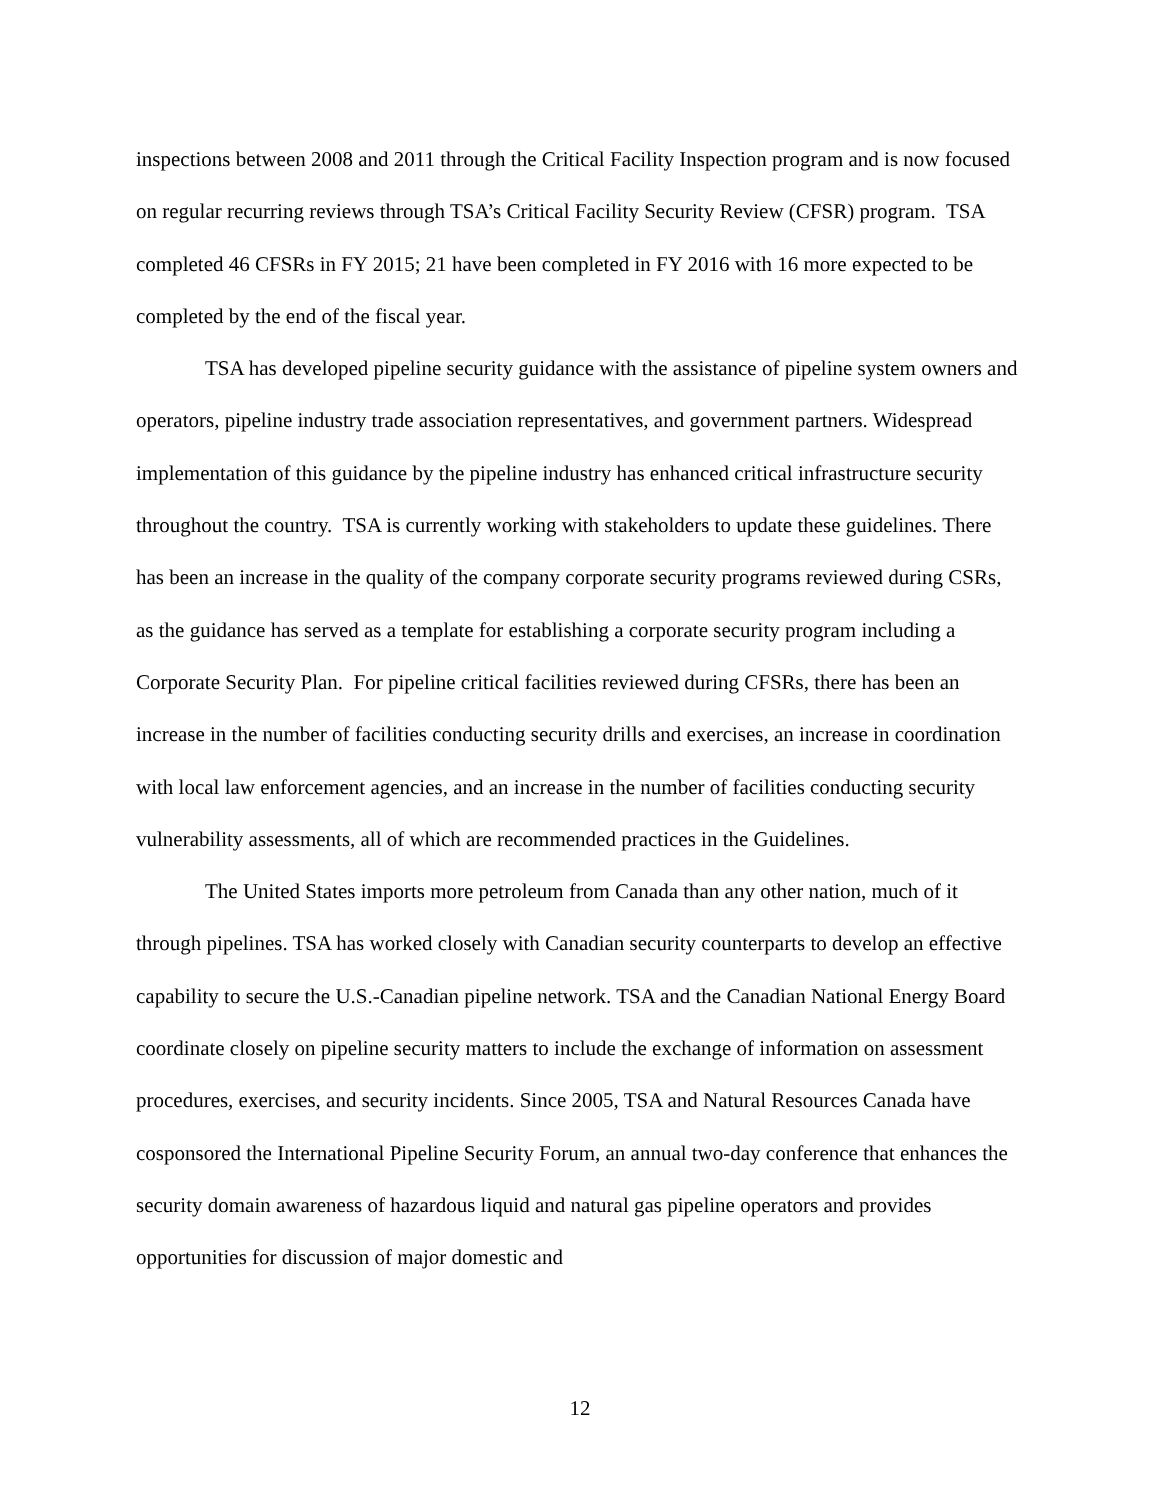inspections between 2008 and 2011 through the Critical Facility Inspection program and is now focused on regular recurring reviews through TSA’s Critical Facility Security Review (CFSR) program. TSA completed 46 CFSRs in FY 2015; 21 have been completed in FY 2016 with 16 more expected to be completed by the end of the fiscal year.
TSA has developed pipeline security guidance with the assistance of pipeline system owners and operators, pipeline industry trade association representatives, and government partners. Widespread implementation of this guidance by the pipeline industry has enhanced critical infrastructure security throughout the country. TSA is currently working with stakeholders to update these guidelines. There has been an increase in the quality of the company corporate security programs reviewed during CSRs, as the guidance has served as a template for establishing a corporate security program including a Corporate Security Plan. For pipeline critical facilities reviewed during CFSRs, there has been an increase in the number of facilities conducting security drills and exercises, an increase in coordination with local law enforcement agencies, and an increase in the number of facilities conducting security vulnerability assessments, all of which are recommended practices in the Guidelines.
The United States imports more petroleum from Canada than any other nation, much of it through pipelines. TSA has worked closely with Canadian security counterparts to develop an effective capability to secure the U.S.-Canadian pipeline network. TSA and the Canadian National Energy Board coordinate closely on pipeline security matters to include the exchange of information on assessment procedures, exercises, and security incidents. Since 2005, TSA and Natural Resources Canada have cosponsored the International Pipeline Security Forum, an annual two-day conference that enhances the security domain awareness of hazardous liquid and natural gas pipeline operators and provides opportunities for discussion of major domestic and
12